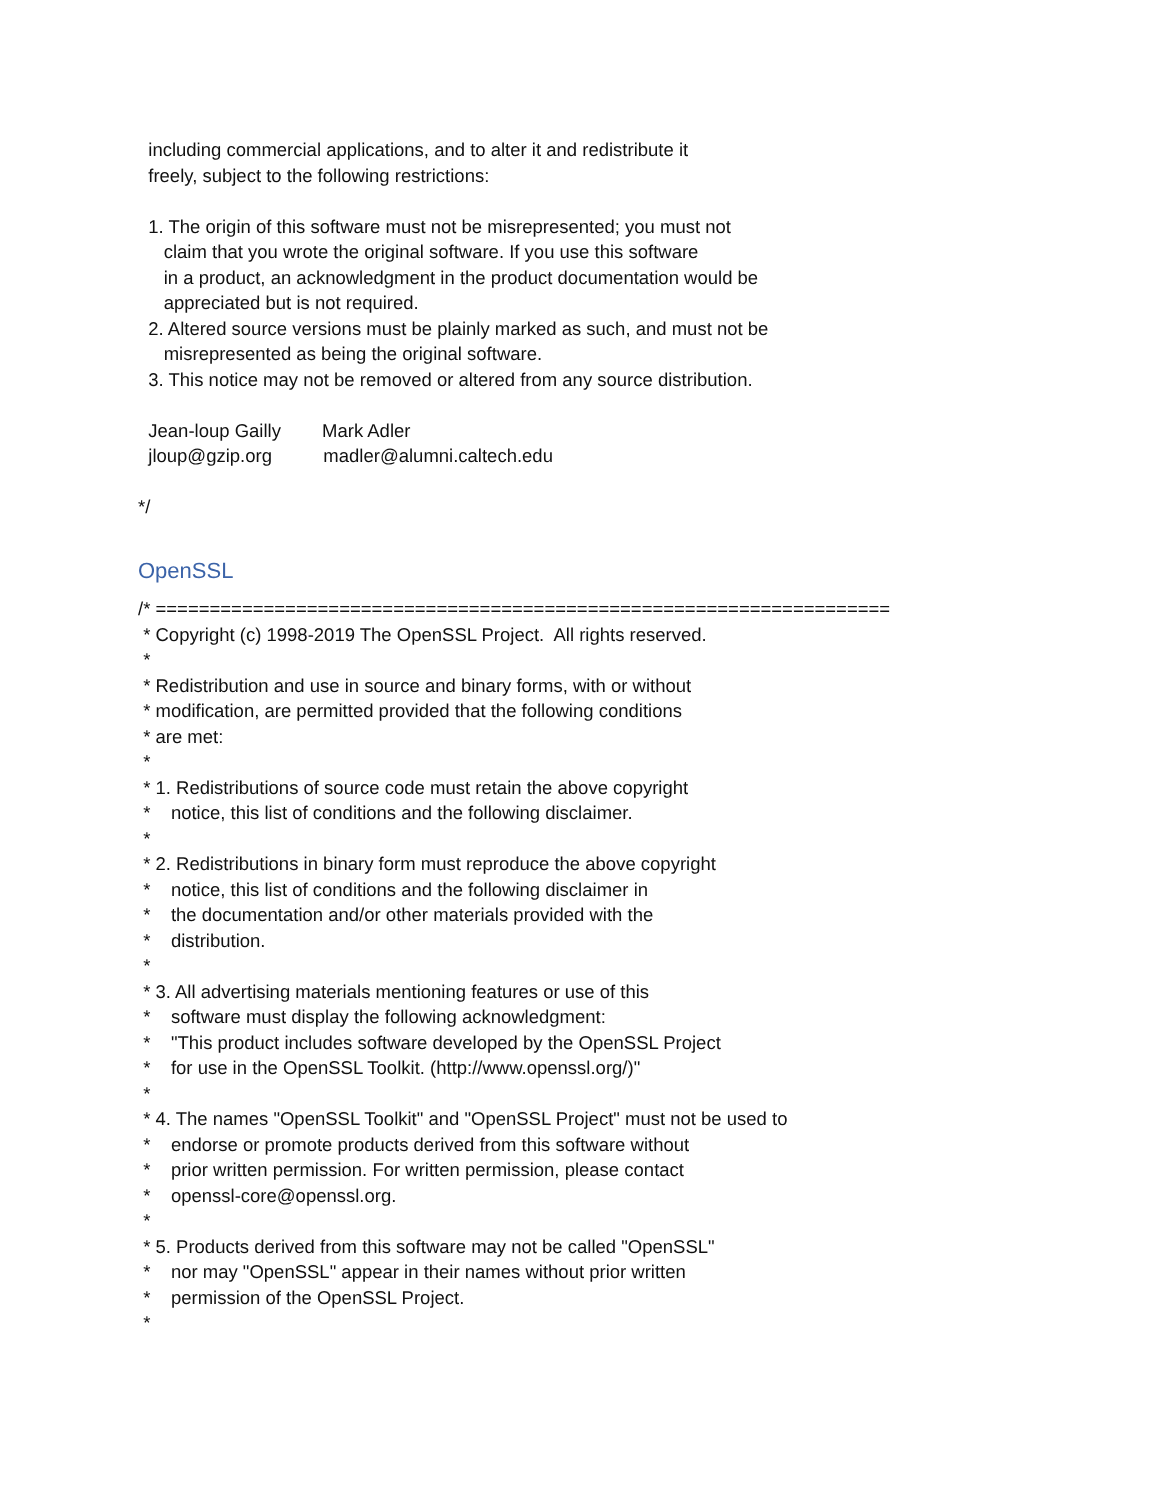including commercial applications, and to alter it and redistribute it
freely, subject to the following restrictions:
1. The origin of this software must not be misrepresented; you must not
claim that you wrote the original software. If you use this software
in a product, an acknowledgment in the product documentation would be
appreciated but is not required.
2. Altered source versions must be plainly marked as such, and must not be
misrepresented as being the original software.
3. This notice may not be removed or altered from any source distribution.
Jean-loup Gailly Mark Adler
jloup@gzip.org madler@alumni.caltech.edu
*/
OpenSSL
/* ====================================================================
* Copyright (c) 1998-2019 The OpenSSL Project. All rights reserved.
*
* Redistribution and use in source and binary forms, with or without
* modification, are permitted provided that the following conditions
* are met:
*
* 1. Redistributions of source code must retain the above copyright
* notice, this list of conditions and the following disclaimer.
*
* 2. Redistributions in binary form must reproduce the above copyright
* notice, this list of conditions and the following disclaimer in
* the documentation and/or other materials provided with the
* distribution.
*
* 3. All advertising materials mentioning features or use of this
* software must display the following acknowledgment:
* "This product includes software developed by the OpenSSL Project
* for use in the OpenSSL Toolkit. (http://www.openssl.org/)"
*
* 4. The names "OpenSSL Toolkit" and "OpenSSL Project" must not be used to
* endorse or promote products derived from this software without
* prior written permission. For written permission, please contact
* openssl-core@openssl.org.
*
* 5. Products derived from this software may not be called "OpenSSL"
* nor may "OpenSSL" appear in their names without prior written
* permission of the OpenSSL Project.
*